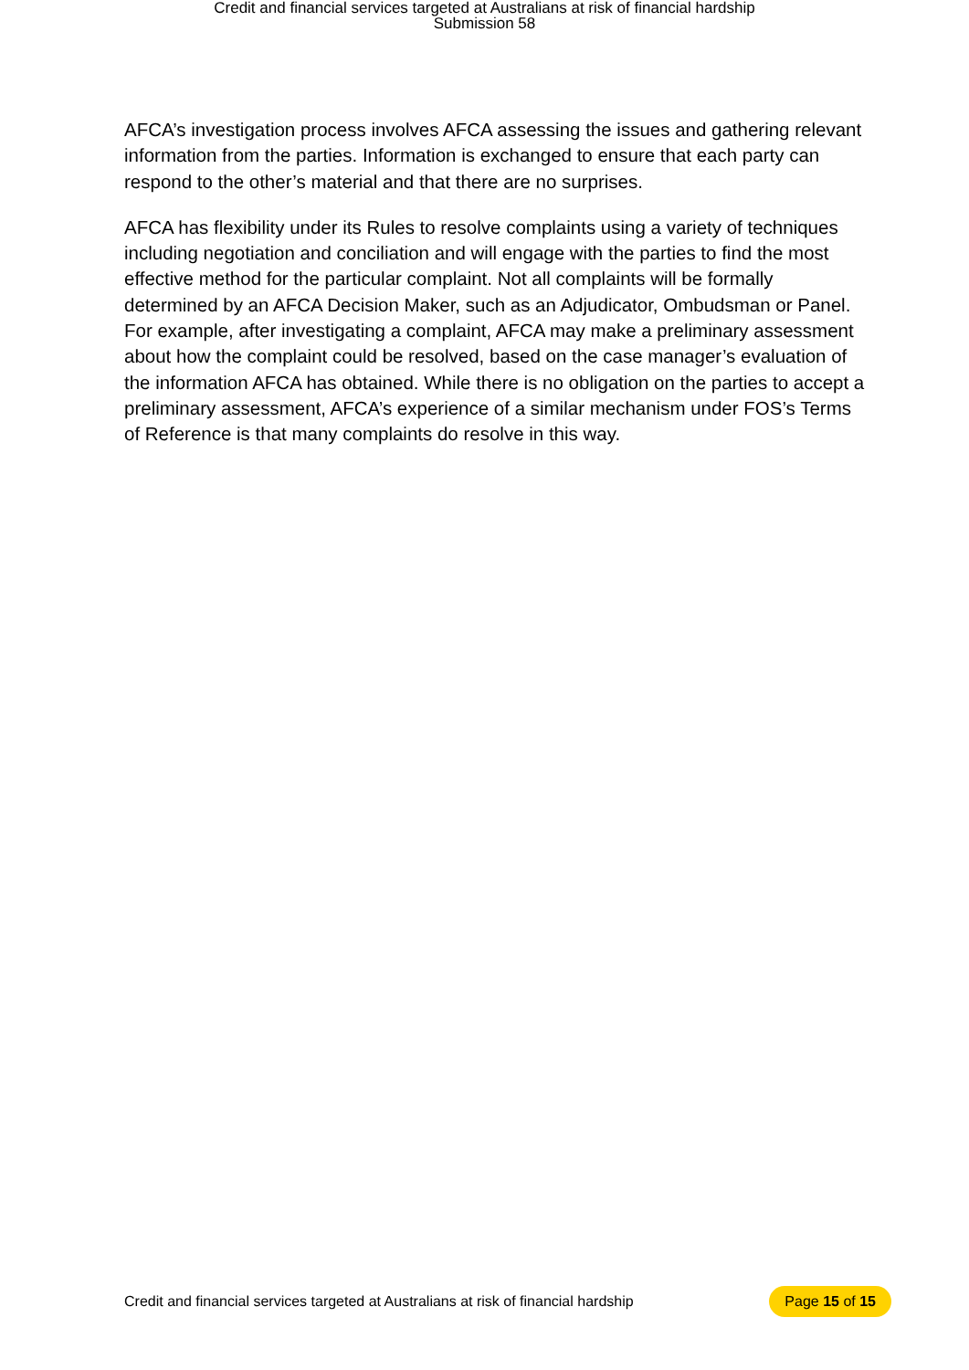Credit and financial services targeted at Australians at risk of financial hardship
Submission 58
AFCA’s investigation process involves AFCA assessing the issues and gathering relevant information from the parties. Information is exchanged to ensure that each party can respond to the other’s material and that there are no surprises.
AFCA has flexibility under its Rules to resolve complaints using a variety of techniques including negotiation and conciliation and will engage with the parties to find the most effective method for the particular complaint. Not all complaints will be formally determined by an AFCA Decision Maker, such as an Adjudicator, Ombudsman or Panel. For example, after investigating a complaint, AFCA may make a preliminary assessment about how the complaint could be resolved, based on the case manager’s evaluation of the information AFCA has obtained. While there is no obligation on the parties to accept a preliminary assessment, AFCA’s experience of a similar mechanism under FOS’s Terms of Reference is that many complaints do resolve in this way.
Credit and financial services targeted at Australians at risk of financial hardship Page 15 of 15